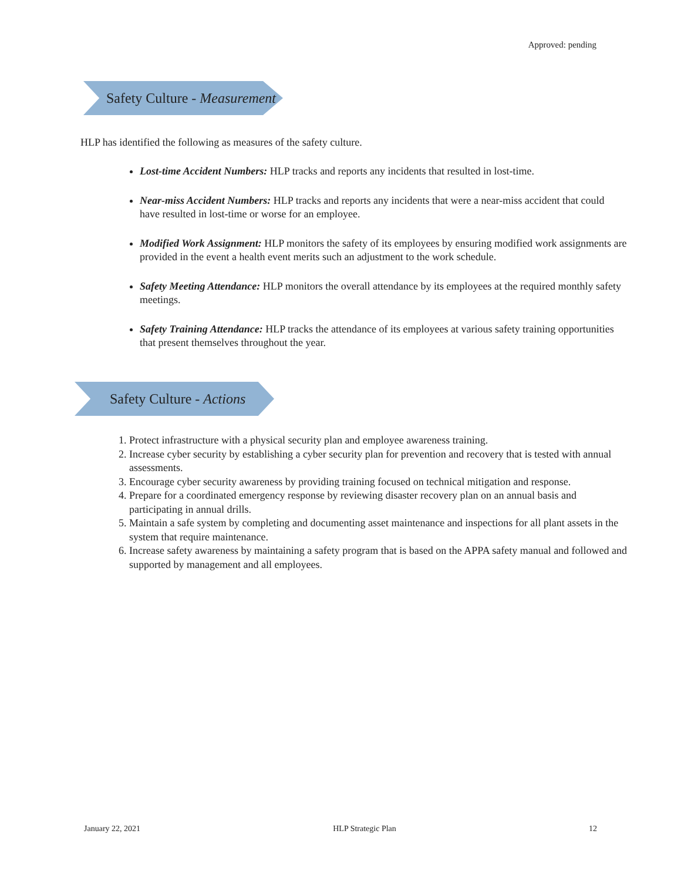Approved: pending
Safety Culture - Measurement
HLP has identified the following as measures of the safety culture.
Lost-time Accident Numbers: HLP tracks and reports any incidents that resulted in lost-time.
Near-miss Accident Numbers: HLP tracks and reports any incidents that were a near-miss accident that could have resulted in lost-time or worse for an employee.
Modified Work Assignment: HLP monitors the safety of its employees by ensuring modified work assignments are provided in the event a health event merits such an adjustment to the work schedule.
Safety Meeting Attendance: HLP monitors the overall attendance by its employees at the required monthly safety meetings.
Safety Training Attendance: HLP tracks the attendance of its employees at various safety training opportunities that present themselves throughout the year.
Safety Culture - Actions
1. Protect infrastructure with a physical security plan and employee awareness training.
2. Increase cyber security by establishing a cyber security plan for prevention and recovery that is tested with annual assessments.
3. Encourage cyber security awareness by providing training focused on technical mitigation and response.
4. Prepare for a coordinated emergency response by reviewing disaster recovery plan on an annual basis and participating in annual drills.
5. Maintain a safe system by completing and documenting asset maintenance and inspections for all plant assets in the system that require maintenance.
6. Increase safety awareness by maintaining a safety program that is based on the APPA safety manual and followed and supported by management and all employees.
January 22, 2021 HLP Strategic Plan 12